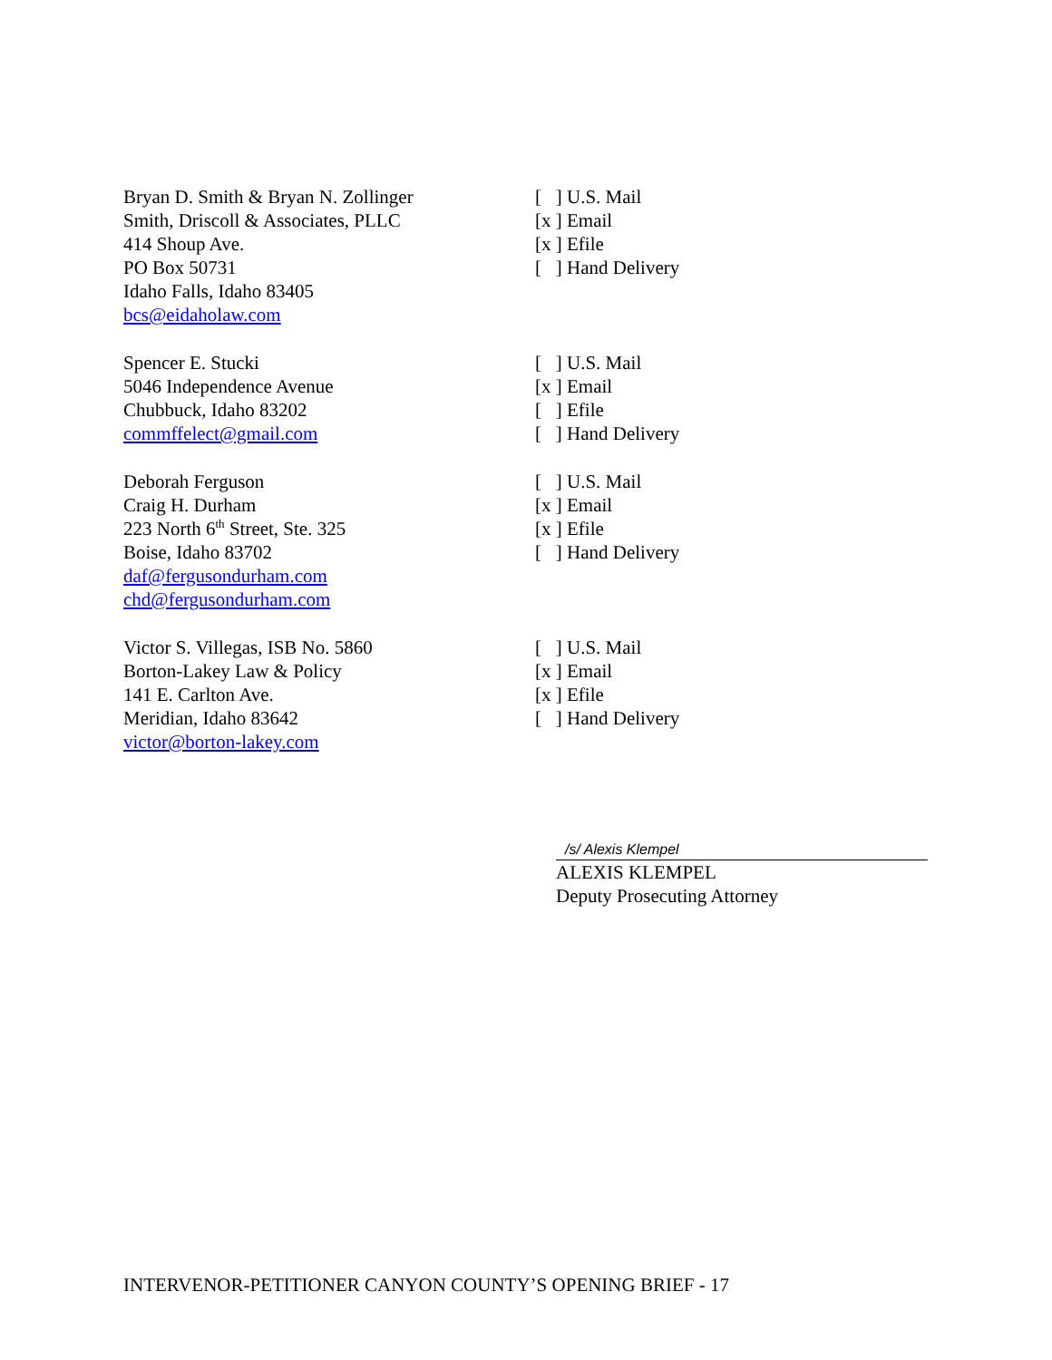Bryan D. Smith & Bryan N. Zollinger
Smith, Driscoll & Associates, PLLC
414 Shoup Ave.
PO Box 50731
Idaho Falls, Idaho 83405
bcs@eidaholaw.com
[ ] U.S. Mail
[x ] Email
[x ] Efile
[ ] Hand Delivery
Spencer E. Stucki
5046 Independence Avenue
Chubbuck, Idaho 83202
commffelect@gmail.com
[ ] U.S. Mail
[x ] Email
[ ] Efile
[ ] Hand Delivery
Deborah Ferguson
Craig H. Durham
223 North 6<sup>th</sup> Street, Ste. 325
Boise, Idaho 83702
daf@fergusondurham.com
chd@fergusondurham.com
[ ] U.S. Mail
[x ] Email
[x ] Efile
[ ] Hand Delivery
Victor S. Villegas, ISB No. 5860
Borton-Lakey Law & Policy
141 E. Carlton Ave.
Meridian, Idaho 83642
victor@borton-lakey.com
[ ] U.S. Mail
[x ] Email
[x ] Efile
[ ] Hand Delivery
/s/ Alexis Klempel
ALEXIS KLEMPEL
Deputy Prosecuting Attorney
INTERVENOR-PETITIONER CANYON COUNTY’S OPENING BRIEF - 17